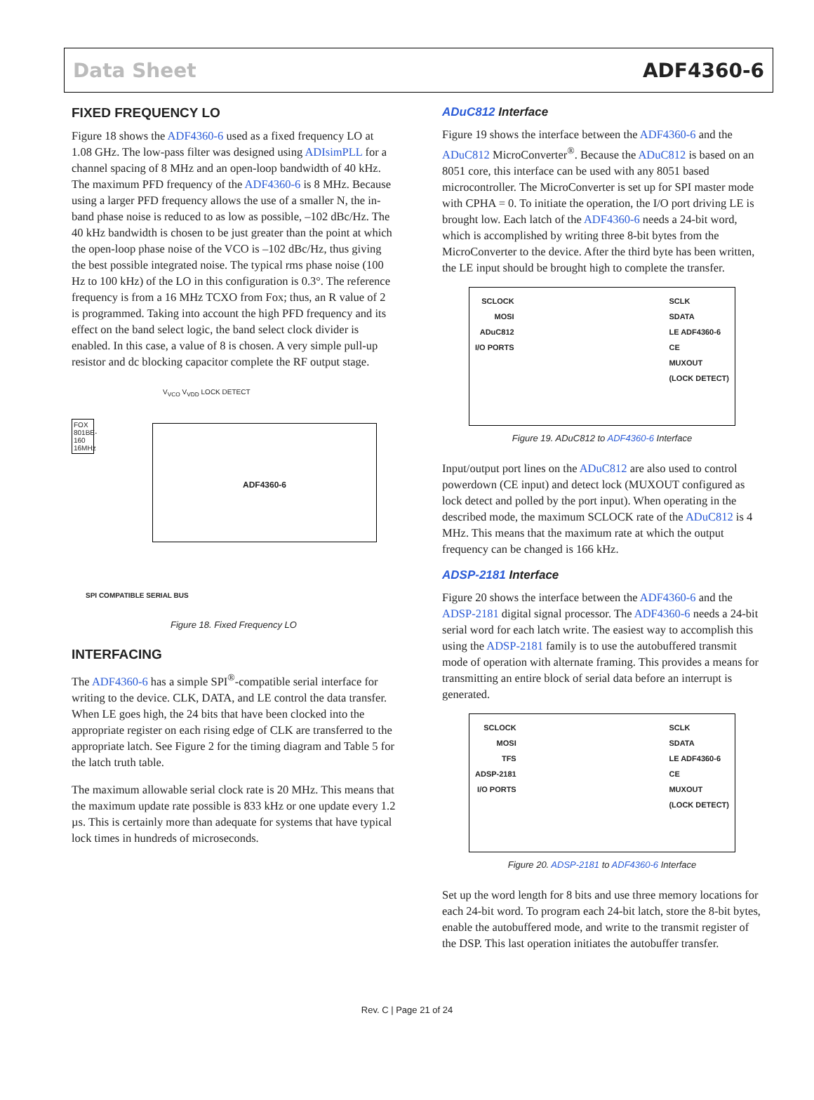Data Sheet ADF4360-6
FIXED FREQUENCY LO
Figure 18 shows the ADF4360-6 used as a fixed frequency LO at 1.08 GHz. The low-pass filter was designed using ADIsimPLL for a channel spacing of 8 MHz and an open-loop bandwidth of 40 kHz. The maximum PFD frequency of the ADF4360-6 is 8 MHz. Because using a larger PFD frequency allows the use of a smaller N, the in-band phase noise is reduced to as low as possible, –102 dBc/Hz. The 40 kHz bandwidth is chosen to be just greater than the point at which the open-loop phase noise of the VCO is –102 dBc/Hz, thus giving the best possible integrated noise. The typical rms phase noise (100 Hz to 100 kHz) of the LO in this configuration is 0.3°. The reference frequency is from a 16 MHz TCXO from Fox; thus, an R value of 2 is programmed. Taking into account the high PFD frequency and its effect on the band select logic, the band select clock divider is enabled. In this case, a value of 8 is chosen. A very simple pull-up resistor and dc blocking capacitor complete the RF output stage.
V<sub>VCO</sub> V<sub>VDD</sub> LOCK DETECT
FOX 801BE-160 16MHz
ADF4360-6
SPI COMPATIBLE SERIAL BUS
Figure 18. Fixed Frequency LO
INTERFACING
The ADF4360-6 has a simple SPI<sup>®</sup>-compatible serial interface for writing to the device. CLK, DATA, and LE control the data transfer. When LE goes high, the 24 bits that have been clocked into the appropriate register on each rising edge of CLK are transferred to the appropriate latch. See Figure 2 for the timing diagram and Table 5 for the latch truth table.
The maximum allowable serial clock rate is 20 MHz. This means that the maximum update rate possible is 833 kHz or one update every 1.2 µs. This is certainly more than adequate for systems that have typical lock times in hundreds of microseconds.
ADuC812 Interface
Figure 19 shows the interface between the ADF4360-6 and the ADuC812 MicroConverter<sup>®</sup>. Because the ADuC812 is based on an 8051 core, this interface can be used with any 8051 based microcontroller. The MicroConverter is set up for SPI master mode with CPHA = 0. To initiate the operation, the I/O port driving LE is brought low. Each latch of the ADF4360-6 needs a 24-bit word, which is accomplished by writing three 8-bit bytes from the MicroConverter to the device. After the third byte has been written, the LE input should be brought high to complete the transfer.
SCLOCK
MOSI
ADuC812
I/O PORTS
SCLK
SDATA
LE ADF4360-6
CE
MUXOUT
(LOCK DETECT)
Figure 19. ADuC812 to ADF4360-6 Interface
Input/output port lines on the ADuC812 are also used to control powerdown (CE input) and detect lock (MUXOUT configured as lock detect and polled by the port input). When operating in the described mode, the maximum SCLOCK rate of the ADuC812 is 4 MHz. This means that the maximum rate at which the output frequency can be changed is 166 kHz.
ADSP-2181 Interface
Figure 20 shows the interface between the ADF4360-6 and the ADSP-2181 digital signal processor. The ADF4360-6 needs a 24-bit serial word for each latch write. The easiest way to accomplish this using the ADSP-2181 family is to use the autobuffered transmit mode of operation with alternate framing. This provides a means for transmitting an entire block of serial data before an interrupt is generated.
SCLOCK
MOSI
TFS
ADSP-2181
I/O PORTS
SCLK
SDATA
LE ADF4360-6
CE
MUXOUT
(LOCK DETECT)
Figure 20. ADSP-2181 to ADF4360-6 Interface
Set up the word length for 8 bits and use three memory locations for each 24-bit word. To program each 24-bit latch, store the 8-bit bytes, enable the autobuffered mode, and write to the transmit register of the DSP. This last operation initiates the autobuffer transfer.
Rev. C | Page 21 of 24